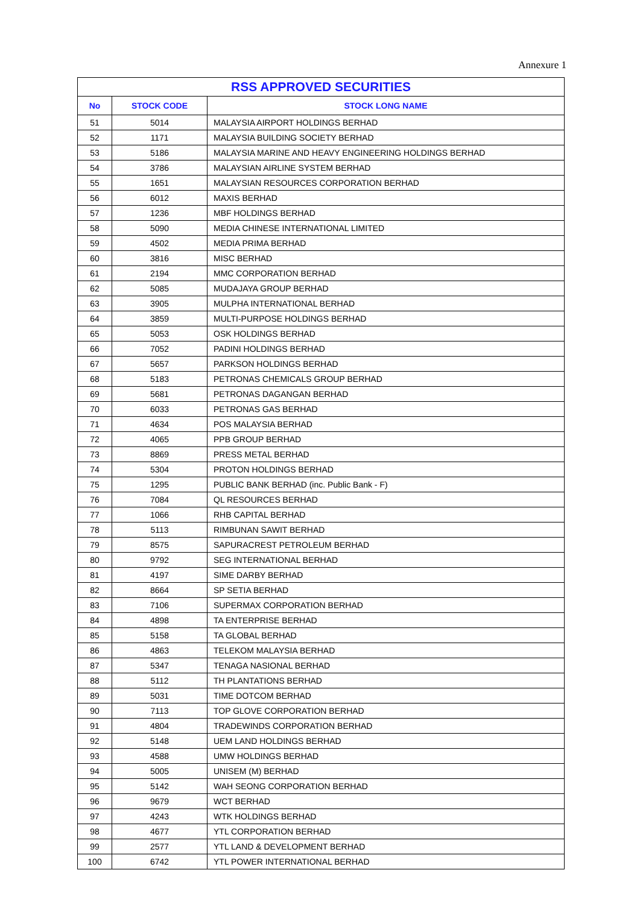Annexure 1
| RSS APPROVED SECURITIES | | |
| --- | --- | --- |
| No | STOCK CODE | STOCK LONG NAME |
| 51 | 5014 | MALAYSIA AIRPORT HOLDINGS BERHAD |
| 52 | 1171 | MALAYSIA BUILDING SOCIETY BERHAD |
| 53 | 5186 | MALAYSIA MARINE AND HEAVY ENGINEERING HOLDINGS BERHAD |
| 54 | 3786 | MALAYSIAN AIRLINE SYSTEM BERHAD |
| 55 | 1651 | MALAYSIAN RESOURCES CORPORATION BERHAD |
| 56 | 6012 | MAXIS BERHAD |
| 57 | 1236 | MBF HOLDINGS BERHAD |
| 58 | 5090 | MEDIA CHINESE INTERNATIONAL LIMITED |
| 59 | 4502 | MEDIA PRIMA BERHAD |
| 60 | 3816 | MISC BERHAD |
| 61 | 2194 | MMC CORPORATION BERHAD |
| 62 | 5085 | MUDAJAYA GROUP BERHAD |
| 63 | 3905 | MULPHA INTERNATIONAL BERHAD |
| 64 | 3859 | MULTI-PURPOSE HOLDINGS BERHAD |
| 65 | 5053 | OSK HOLDINGS BERHAD |
| 66 | 7052 | PADINI HOLDINGS BERHAD |
| 67 | 5657 | PARKSON HOLDINGS BERHAD |
| 68 | 5183 | PETRONAS CHEMICALS GROUP BERHAD |
| 69 | 5681 | PETRONAS DAGANGAN BERHAD |
| 70 | 6033 | PETRONAS GAS BERHAD |
| 71 | 4634 | POS MALAYSIA BERHAD |
| 72 | 4065 | PPB GROUP BERHAD |
| 73 | 8869 | PRESS METAL BERHAD |
| 74 | 5304 | PROTON HOLDINGS BERHAD |
| 75 | 1295 | PUBLIC BANK BERHAD (inc. Public Bank - F) |
| 76 | 7084 | QL RESOURCES BERHAD |
| 77 | 1066 | RHB CAPITAL BERHAD |
| 78 | 5113 | RIMBUNAN SAWIT BERHAD |
| 79 | 8575 | SAPURACREST PETROLEUM BERHAD |
| 80 | 9792 | SEG INTERNATIONAL BERHAD |
| 81 | 4197 | SIME DARBY BERHAD |
| 82 | 8664 | SP SETIA BERHAD |
| 83 | 7106 | SUPERMAX CORPORATION BERHAD |
| 84 | 4898 | TA ENTERPRISE BERHAD |
| 85 | 5158 | TA GLOBAL BERHAD |
| 86 | 4863 | TELEKOM MALAYSIA BERHAD |
| 87 | 5347 | TENAGA NASIONAL BERHAD |
| 88 | 5112 | TH PLANTATIONS BERHAD |
| 89 | 5031 | TIME DOTCOM BERHAD |
| 90 | 7113 | TOP GLOVE CORPORATION BERHAD |
| 91 | 4804 | TRADEWINDS CORPORATION BERHAD |
| 92 | 5148 | UEM LAND HOLDINGS BERHAD |
| 93 | 4588 | UMW HOLDINGS BERHAD |
| 94 | 5005 | UNISEM (M) BERHAD |
| 95 | 5142 | WAH SEONG CORPORATION BERHAD |
| 96 | 9679 | WCT BERHAD |
| 97 | 4243 | WTK HOLDINGS BERHAD |
| 98 | 4677 | YTL CORPORATION BERHAD |
| 99 | 2577 | YTL LAND & DEVELOPMENT BERHAD |
| 100 | 6742 | YTL POWER INTERNATIONAL BERHAD |